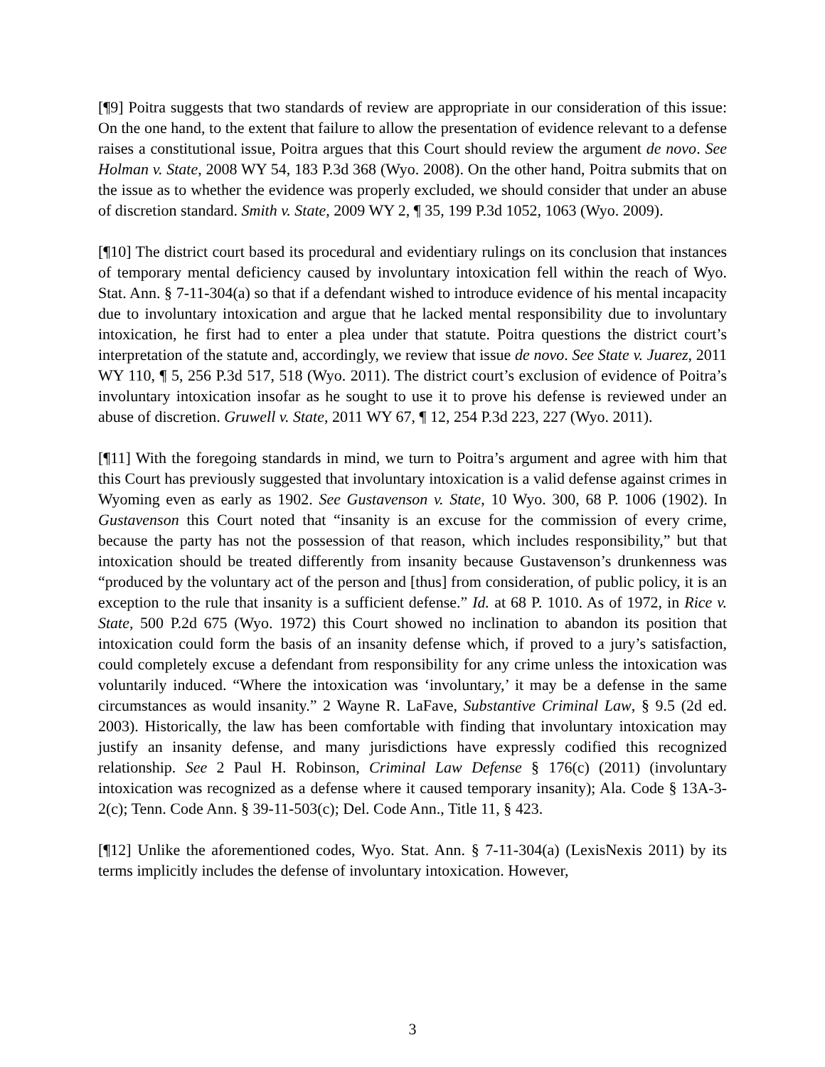[¶9] Poitra suggests that two standards of review are appropriate in our consideration of this issue: On the one hand, to the extent that failure to allow the presentation of evidence relevant to a defense raises a constitutional issue, Poitra argues that this Court should review the argument de novo. See Holman v. State, 2008 WY 54, 183 P.3d 368 (Wyo. 2008). On the other hand, Poitra submits that on the issue as to whether the evidence was properly excluded, we should consider that under an abuse of discretion standard. Smith v. State, 2009 WY 2, ¶ 35, 199 P.3d 1052, 1063 (Wyo. 2009).
[¶10] The district court based its procedural and evidentiary rulings on its conclusion that instances of temporary mental deficiency caused by involuntary intoxication fell within the reach of Wyo. Stat. Ann. § 7-11-304(a) so that if a defendant wished to introduce evidence of his mental incapacity due to involuntary intoxication and argue that he lacked mental responsibility due to involuntary intoxication, he first had to enter a plea under that statute. Poitra questions the district court’s interpretation of the statute and, accordingly, we review that issue de novo. See State v. Juarez, 2011 WY 110, ¶ 5, 256 P.3d 517, 518 (Wyo. 2011). The district court’s exclusion of evidence of Poitra’s involuntary intoxication insofar as he sought to use it to prove his defense is reviewed under an abuse of discretion. Gruwell v. State, 2011 WY 67, ¶ 12, 254 P.3d 223, 227 (Wyo. 2011).
[¶11] With the foregoing standards in mind, we turn to Poitra’s argument and agree with him that this Court has previously suggested that involuntary intoxication is a valid defense against crimes in Wyoming even as early as 1902. See Gustavenson v. State, 10 Wyo. 300, 68 P. 1006 (1902). In Gustavenson this Court noted that “insanity is an excuse for the commission of every crime, because the party has not the possession of that reason, which includes responsibility,” but that intoxication should be treated differently from insanity because Gustavenson’s drunkenness was “produced by the voluntary act of the person and [thus] from consideration, of public policy, it is an exception to the rule that insanity is a sufficient defense.” Id. at 68 P. 1010. As of 1972, in Rice v. State, 500 P.2d 675 (Wyo. 1972) this Court showed no inclination to abandon its position that intoxication could form the basis of an insanity defense which, if proved to a jury’s satisfaction, could completely excuse a defendant from responsibility for any crime unless the intoxication was voluntarily induced. “Where the intoxication was ‘involuntary,’ it may be a defense in the same circumstances as would insanity.” 2 Wayne R. LaFave, Substantive Criminal Law, § 9.5 (2d ed. 2003). Historically, the law has been comfortable with finding that involuntary intoxication may justify an insanity defense, and many jurisdictions have expressly codified this recognized relationship. See 2 Paul H. Robinson, Criminal Law Defense § 176(c) (2011) (involuntary intoxication was recognized as a defense where it caused temporary insanity); Ala. Code § 13A-3-2(c); Tenn. Code Ann. § 39-11-503(c); Del. Code Ann., Title 11, § 423.
[¶12] Unlike the aforementioned codes, Wyo. Stat. Ann. § 7-11-304(a) (LexisNexis 2011) by its terms implicitly includes the defense of involuntary intoxication. However,
3